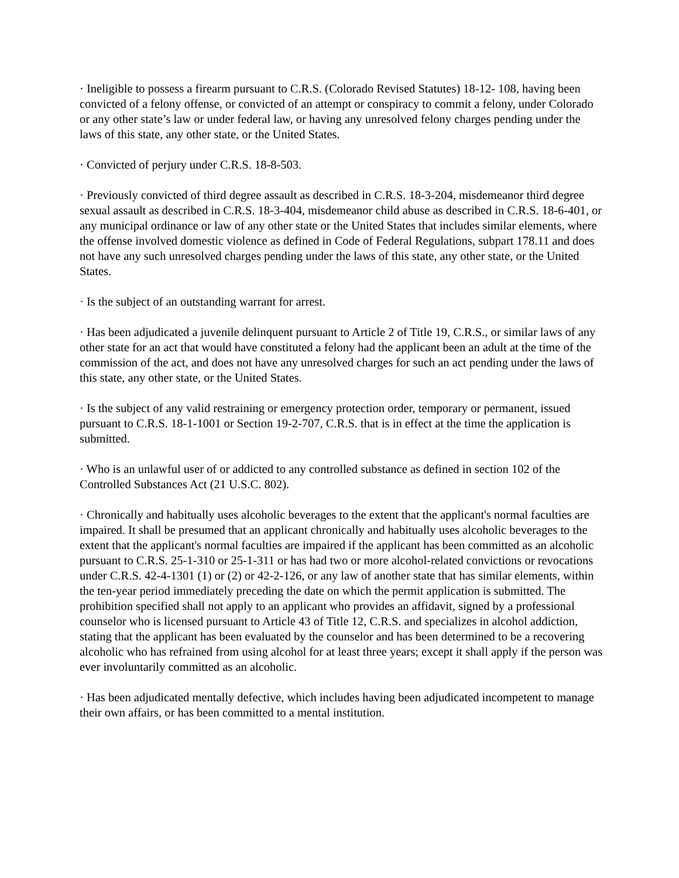· Ineligible to possess a firearm pursuant to C.R.S. (Colorado Revised Statutes) 18-12- 108, having been convicted of a felony offense, or convicted of an attempt or conspiracy to commit a felony, under Colorado or any other state’s law or under federal law, or having any unresolved felony charges pending under the laws of this state, any other state, or the United States.
· Convicted of perjury under C.R.S. 18-8-503.
· Previously convicted of third degree assault as described in C.R.S. 18-3-204, misdemeanor third degree sexual assault as described in C.R.S. 18-3-404, misdemeanor child abuse as described in C.R.S. 18-6-401, or any municipal ordinance or law of any other state or the United States that includes similar elements, where the offense involved domestic violence as defined in Code of Federal Regulations, subpart 178.11 and does not have any such unresolved charges pending under the laws of this state, any other state, or the United States.
· Is the subject of an outstanding warrant for arrest.
· Has been adjudicated a juvenile delinquent pursuant to Article 2 of Title 19, C.R.S., or similar laws of any other state for an act that would have constituted a felony had the applicant been an adult at the time of the commission of the act, and does not have any unresolved charges for such an act pending under the laws of this state, any other state, or the United States.
· Is the subject of any valid restraining or emergency protection order, temporary or permanent, issued pursuant to C.R.S. 18-1-1001 or Section 19-2-707, C.R.S. that is in effect at the time the application is submitted.
· Who is an unlawful user of or addicted to any controlled substance as defined in section 102 of the Controlled Substances Act (21 U.S.C. 802).
· Chronically and habitually uses alcoholic beverages to the extent that the applicant's normal faculties are impaired. It shall be presumed that an applicant chronically and habitually uses alcoholic beverages to the extent that the applicant's normal faculties are impaired if the applicant has been committed as an alcoholic pursuant to C.R.S. 25-1-310 or 25-1-311 or has had two or more alcohol-related convictions or revocations under C.R.S. 42-4-1301 (1) or (2) or 42-2-126, or any law of another state that has similar elements, within the ten-year period immediately preceding the date on which the permit application is submitted. The prohibition specified shall not apply to an applicant who provides an affidavit, signed by a professional counselor who is licensed pursuant to Article 43 of Title 12, C.R.S. and specializes in alcohol addiction, stating that the applicant has been evaluated by the counselor and has been determined to be a recovering alcoholic who has refrained from using alcohol for at least three years; except it shall apply if the person was ever involuntarily committed as an alcoholic.
· Has been adjudicated mentally defective, which includes having been adjudicated incompetent to manage their own affairs, or has been committed to a mental institution.